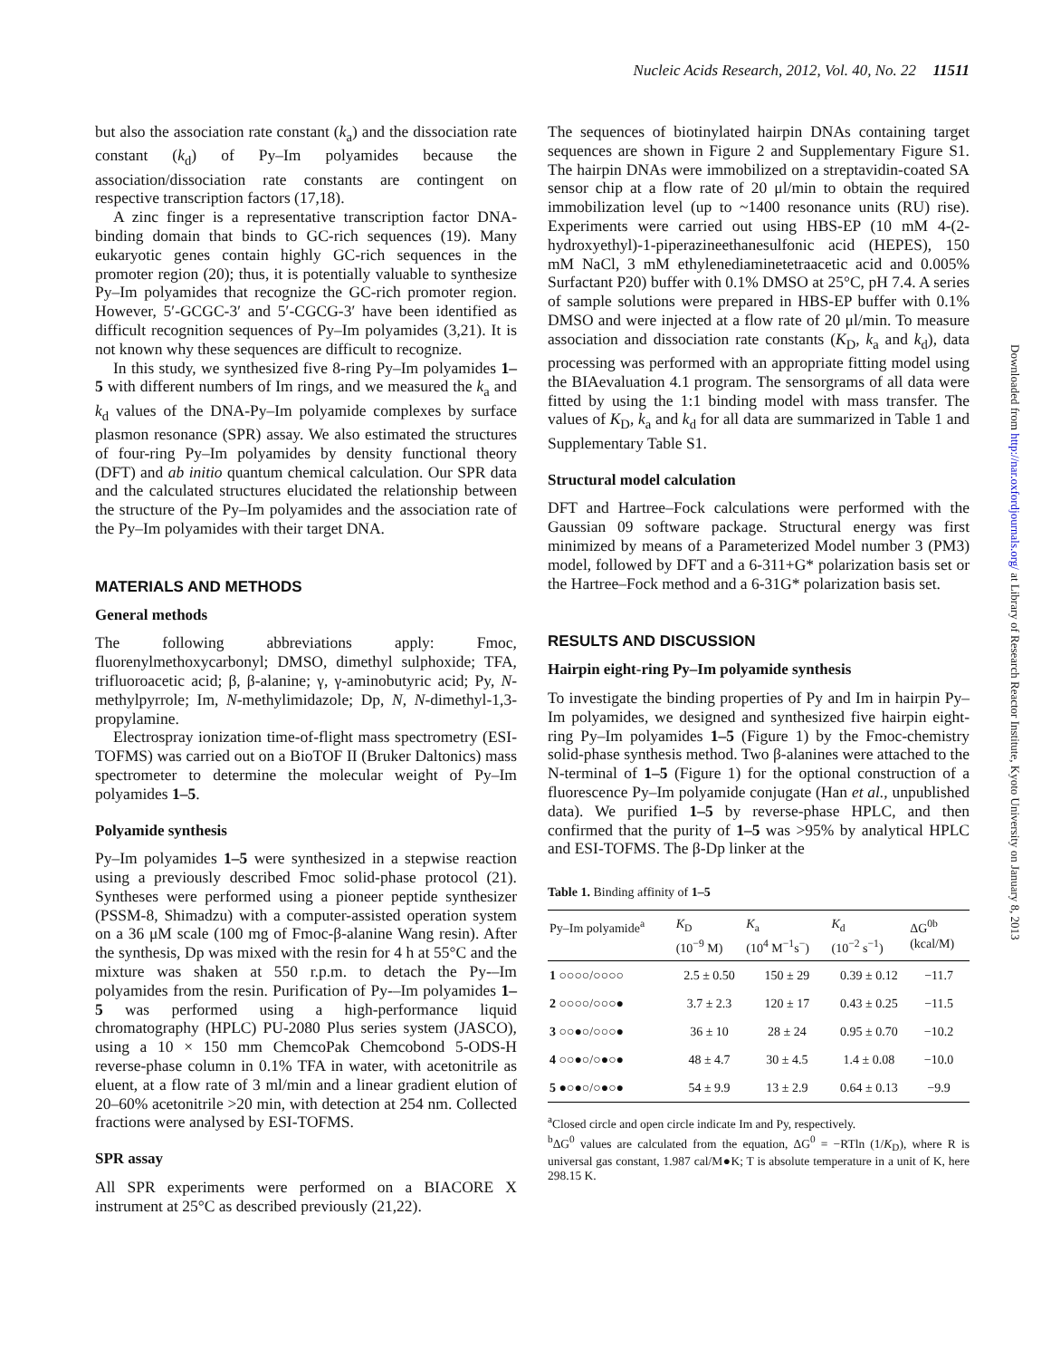Nucleic Acids Research, 2012, Vol. 40, No. 22 11511
Downloaded from http://nar.oxfordjournals.org/ at Library of Research Reactor Institute, Kyoto University on January 8, 2013
but also the association rate constant (k<sub>a</sub>) and the dissociation rate constant (k<sub>d</sub>) of Py–Im polyamides because the association/dissociation rate constants are contingent on respective transcription factors (17,18).
A zinc finger is a representative transcription factor DNA-binding domain that binds to GC-rich sequences (19). Many eukaryotic genes contain highly GC-rich sequences in the promoter region (20); thus, it is potentially valuable to synthesize Py–Im polyamides that recognize the GC-rich promoter region. However, 5′-GCGC-3′ and 5′-CGCG-3′ have been identified as difficult recognition sequences of Py–Im polyamides (3,21). It is not known why these sequences are difficult to recognize.
In this study, we synthesized five 8-ring Py–Im polyamides 1–5 with different numbers of Im rings, and we measured the k<sub>a</sub> and k<sub>d</sub> values of the DNA-Py–Im polyamide complexes by surface plasmon resonance (SPR) assay. We also estimated the structures of four-ring Py–Im polyamides by density functional theory (DFT) and ab initio quantum chemical calculation. Our SPR data and the calculated structures elucidated the relationship between the structure of the Py–Im polyamides and the association rate of the Py–Im polyamides with their target DNA.
MATERIALS AND METHODS
General methods
The following abbreviations apply: Fmoc, fluorenylmethoxycarbonyl; DMSO, dimethyl sulphoxide; TFA, trifluoroacetic acid; β, β-alanine; γ, γ-aminobutyric acid; Py, N-methylpyrrole; Im, N-methylimidazole; Dp, N, N-dimethyl-1,3-propylamine.
Electrospray ionization time-of-flight mass spectrometry (ESI-TOFMS) was carried out on a BioTOF II (Bruker Daltonics) mass spectrometer to determine the molecular weight of Py–Im polyamides 1–5.
Polyamide synthesis
Py–Im polyamides 1–5 were synthesized in a stepwise reaction using a previously described Fmoc solid-phase protocol (21). Syntheses were performed using a pioneer peptide synthesizer (PSSM-8, Shimadzu) with a computer-assisted operation system on a 36 μM scale (100 mg of Fmoc-β-alanine Wang resin). After the synthesis, Dp was mixed with the resin for 4 h at 55°C and the mixture was shaken at 550 r.p.m. to detach the Py-–Im polyamides from the resin. Purification of Py-–Im polyamides 1–5 was performed using a high-performance liquid chromatography (HPLC) PU-2080 Plus series system (JASCO), using a 10 × 150 mm ChemcoPak Chemcobond 5-ODS-H reverse-phase column in 0.1% TFA in water, with acetonitrile as eluent, at a flow rate of 3 ml/min and a linear gradient elution of 20–60% acetonitrile >20 min, with detection at 254 nm. Collected fractions were analysed by ESI-TOFMS.
SPR assay
All SPR experiments were performed on a BIACORE X instrument at 25°C as described previously (21,22).
The sequences of biotinylated hairpin DNAs containing target sequences are shown in Figure 2 and Supplementary Figure S1. The hairpin DNAs were immobilized on a streptavidin-coated SA sensor chip at a flow rate of 20 μl/min to obtain the required immobilization level (up to ~1400 resonance units (RU) rise). Experiments were carried out using HBS-EP (10 mM 4-(2-hydroxyethyl)-1-piperazineethanesulfonic acid (HEPES), 150 mM NaCl, 3 mM ethylenediaminetetraacetic acid and 0.005% Surfactant P20) buffer with 0.1% DMSO at 25°C, pH 7.4. A series of sample solutions were prepared in HBS-EP buffer with 0.1% DMSO and were injected at a flow rate of 20 μl/min. To measure association and dissociation rate constants (K<sub>D</sub>, k<sub>a</sub> and k<sub>d</sub>), data processing was performed with an appropriate fitting model using the BIAevaluation 4.1 program. The sensorgrams of all data were fitted by using the 1:1 binding model with mass transfer. The values of K<sub>D</sub>, k<sub>a</sub> and k<sub>d</sub> for all data are summarized in Table 1 and Supplementary Table S1.
Structural model calculation
DFT and Hartree–Fock calculations were performed with the Gaussian 09 software package. Structural energy was first minimized by means of a Parameterized Model number 3 (PM3) model, followed by DFT and a 6-311+G* polarization basis set or the Hartree–Fock method and a 6-31G* polarization basis set.
RESULTS AND DISCUSSION
Hairpin eight-ring Py–Im polyamide synthesis
To investigate the binding properties of Py and Im in hairpin Py–Im polyamides, we designed and synthesized five hairpin eight-ring Py–Im polyamides 1–5 (Figure 1) by the Fmoc-chemistry solid-phase synthesis method. Two β-alanines were attached to the N-terminal of 1–5 (Figure 1) for the optional construction of a fluorescence Py–Im polyamide conjugate (Han et al., unpublished data). We purified 1–5 by reverse-phase HPLC, and then confirmed that the purity of 1–5 was >95% by analytical HPLC and ESI-TOFMS. The β-Dp linker at the
Table 1. Binding affinity of 1–5
| Py–Im polyamide<sup>a</sup> | K<sub>D</sub> (10<sup>−9</sup> M) | K<sub>a</sub> (10<sup>4</sup> M<sup>−1</sup>s<sup>−</sup>) | K<sub>d</sub> (10<sup>−2</sup> s<sup>−1</sup>) | ΔG<sup>0b</sup> (kcal/M) |
| --- | --- | --- | --- | --- |
| 1 ○○○○/○○○○ | 2.5 ± 0.50 | 150 ± 29 | 0.39 ± 0.12 | −11.7 |
| 2 ○○○○/○○○● | 3.7 ± 2.3 | 120 ± 17 | 0.43 ± 0.25 | −11.5 |
| 3 ○○●○/○○○● | 36 ± 10 | 28 ± 24 | 0.95 ± 0.70 | −10.2 |
| 4 ○○●○/○●○● | 48 ± 4.7 | 30 ± 4.5 | 1.4 ± 0.08 | −10.0 |
| 5 ●○●○/○●○● | 54 ± 9.9 | 13 ± 2.9 | 0.64 ± 0.13 | −9.9 |
<sup>a</sup> Closed circle and open circle indicate Im and Py, respectively.
<sup>b</sup> ΔG<sup>0</sup> values are calculated from the equation, ΔG<sup>0</sup> = −RTln (1/K<sub>D</sub>), where R is universal gas constant, 1.987 cal/M●K; T is absolute temperature in a unit of K, here 298.15 K.